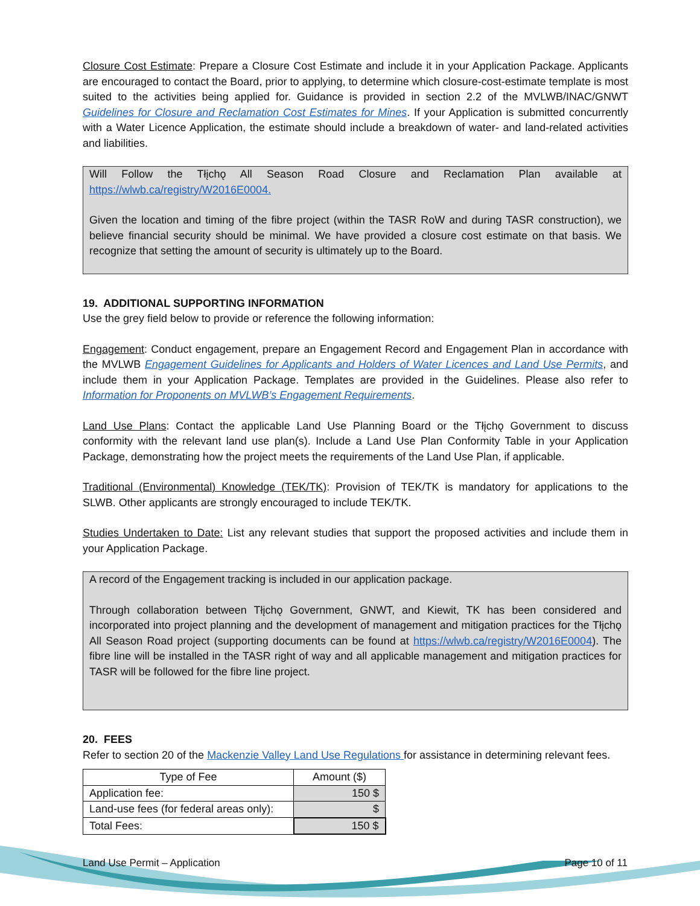Closure Cost Estimate: Prepare a Closure Cost Estimate and include it in your Application Package. Applicants are encouraged to contact the Board, prior to applying, to determine which closure-cost-estimate template is most suited to the activities being applied for. Guidance is provided in section 2.2 of the MVLWB/INAC/GNWT Guidelines for Closure and Reclamation Cost Estimates for Mines. If your Application is submitted concurrently with a Water Licence Application, the estimate should include a breakdown of water- and land-related activities and liabilities.
Will Follow the Tłįchǫ All Season Road Closure and Reclamation Plan available at https://wlwb.ca/registry/W2016E0004.
Given the location and timing of the fibre project (within the TASR RoW and during TASR construction), we believe financial security should be minimal. We have provided a closure cost estimate on that basis. We recognize that setting the amount of security is ultimately up to the Board.
19. ADDITIONAL SUPPORTING INFORMATION
Use the grey field below to provide or reference the following information:
Engagement: Conduct engagement, prepare an Engagement Record and Engagement Plan in accordance with the MVLWB Engagement Guidelines for Applicants and Holders of Water Licences and Land Use Permits, and include them in your Application Package. Templates are provided in the Guidelines. Please also refer to Information for Proponents on MVLWB’s Engagement Requirements.
Land Use Plans: Contact the applicable Land Use Planning Board or the Tłįchǫ Government to discuss conformity with the relevant land use plan(s). Include a Land Use Plan Conformity Table in your Application Package, demonstrating how the project meets the requirements of the Land Use Plan, if applicable.
Traditional (Environmental) Knowledge (TEK/TK): Provision of TEK/TK is mandatory for applications to the SLWB. Other applicants are strongly encouraged to include TEK/TK.
Studies Undertaken to Date: List any relevant studies that support the proposed activities and include them in your Application Package.
A record of the Engagement tracking is included in our application package.
Through collaboration between Tłįchǫ Government, GNWT, and Kiewit, TK has been considered and incorporated into project planning and the development of management and mitigation practices for the Tłįchǫ All Season Road project (supporting documents can be found at https://wlwb.ca/registry/W2016E0004). The fibre line will be installed in the TASR right of way and all applicable management and mitigation practices for TASR will be followed for the fibre line project.
20. FEES
Refer to section 20 of the Mackenzie Valley Land Use Regulations for assistance in determining relevant fees.
| Type of Fee | Amount ($) |
| --- | --- |
| Application fee: | 150 $ |
| Land-use fees (for federal areas only): | $ |
| Total Fees: | 150 $ |
Land Use Permit – Application Page 10 of 11